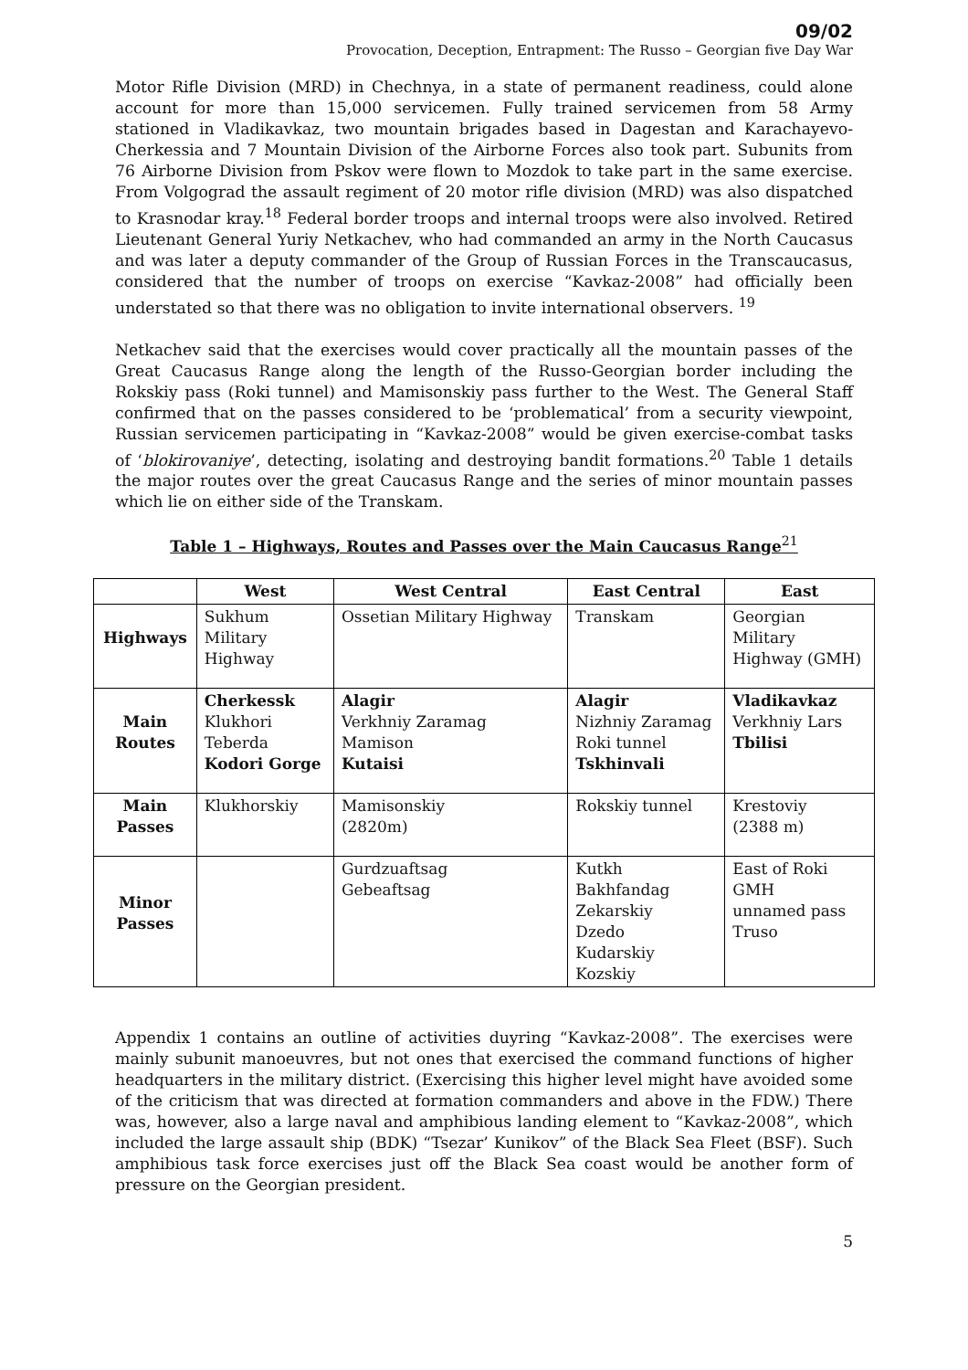09/02
Provocation, Deception, Entrapment: The Russo – Georgian five Day War
Motor Rifle Division (MRD) in Chechnya, in a state of permanent readiness, could alone account for more than 15,000 servicemen. Fully trained servicemen from 58 Army stationed in Vladikavkaz, two mountain brigades based in Dagestan and Karachayevo-Cherkessia and 7 Mountain Division of the Airborne Forces also took part. Subunits from 76 Airborne Division from Pskov were flown to Mozdok to take part in the same exercise. From Volgograd the assault regiment of 20 motor rifle division (MRD) was also dispatched to Krasnodar kray.<sup>18</sup> Federal border troops and internal troops were also involved. Retired Lieutenant General Yuriy Netkachev, who had commanded an army in the North Caucasus and was later a deputy commander of the Group of Russian Forces in the Transcaucasus, considered that the number of troops on exercise “Kavkaz-2008” had officially been understated so that there was no obligation to invite international observers. <sup>19</sup>
Netkachev said that the exercises would cover practically all the mountain passes of the Great Caucasus Range along the length of the Russo-Georgian border including the Rokskiy pass (Roki tunnel) and Mamisonskiy pass further to the West. The General Staff confirmed that on the passes considered to be ‘problematical’ from a security viewpoint, Russian servicemen participating in “Kavkaz-2008” would be given exercise-combat tasks of ‘blokirovaniye’, detecting, isolating and destroying bandit formations.<sup>20</sup> Table 1 details the major routes over the great Caucasus Range and the series of minor mountain passes which lie on either side of the Transkam.
Table 1 – Highways, Routes and Passes over the Main Caucasus Range<sup>21</sup>
| | West | West Central | East Central | East |
| --- | --- | --- | --- | --- |
| Highways | Sukhum Military Highway | Ossetian Military Highway | Transkam | Georgian Military Highway (GMH) |
| Main Routes | Cherkessk Klukhori Teberda Kodori Gorge | Alagir Verkhniy Zaramag Mamison Kutaisi | Alagir Nizhniy Zaramag Roki tunnel Tskhinvali | Vladikavkaz Verkhniy Lars Tbilisi |
| Main Passes | Klukhorskiy | Mamisonskiy (2820m) | Rokskiy tunnel | Krestoviy (2388 m) |
| Minor Passes | | Gurdzuaftsag Gebeaftsag | Kutkh Bakhfandag Zekarskiy Dzedo Kudarskiy Kozskiy | East of Roki GMH unnamed pass Truso |
Appendix 1 contains an outline of activities duyring “Kavkaz-2008”. The exercises were mainly subunit manoeuvres, but not ones that exercised the command functions of higher headquarters in the military district. (Exercising this higher level might have avoided some of the criticism that was directed at formation commanders and above in the FDW.) There was, however, also a large naval and amphibious landing element to “Kavkaz-2008”, which included the large assault ship (BDK) “Tsezar’ Kunikov” of the Black Sea Fleet (BSF). Such amphibious task force exercises just off the Black Sea coast would be another form of pressure on the Georgian president.
5